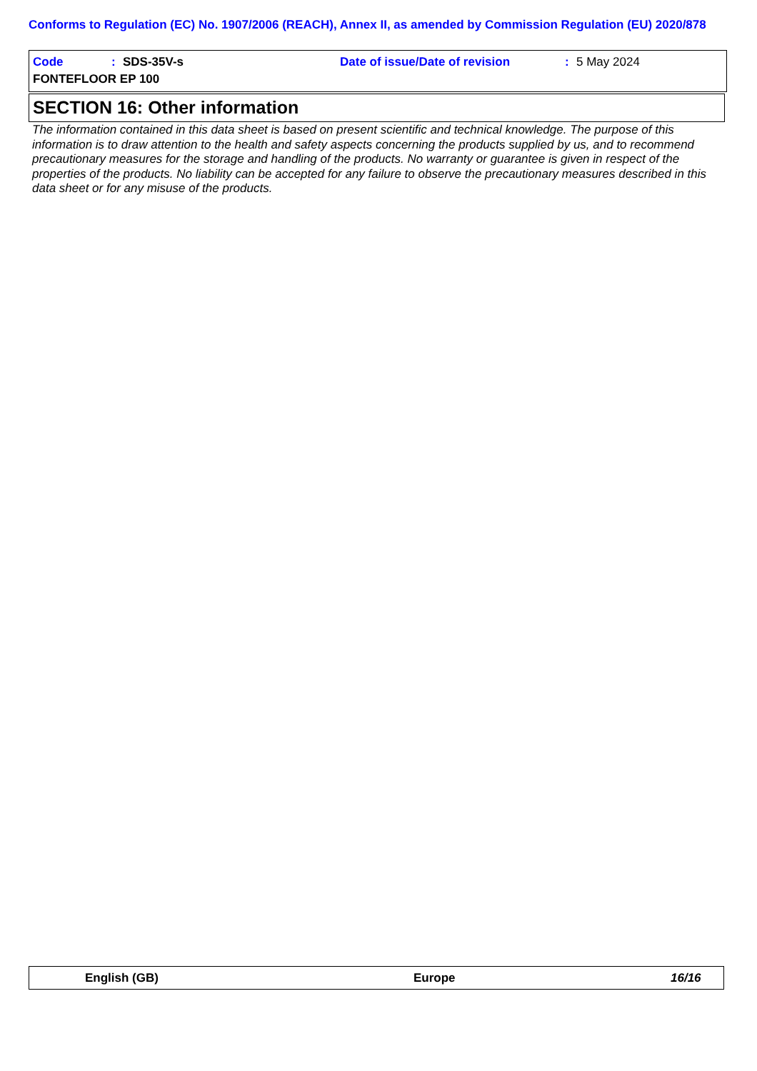Conforms to Regulation (EC) No. 1907/2006 (REACH), Annex II, as amended by Commission Regulation (EU) 2020/878
Code: SDS-35V-s Date of issue/Date of revision: 5 May 2024
FONTEFLOOR EP 100
SECTION 16: Other information
The information contained in this data sheet is based on present scientific and technical knowledge. The purpose of this information is to draw attention to the health and safety aspects concerning the products supplied by us, and to recommend precautionary measures for the storage and handling of the products. No warranty or guarantee is given in respect of the properties of the products. No liability can be accepted for any failure to observe the precautionary measures described in this data sheet or for any misuse of the products.
English (GB) Europe 16/16